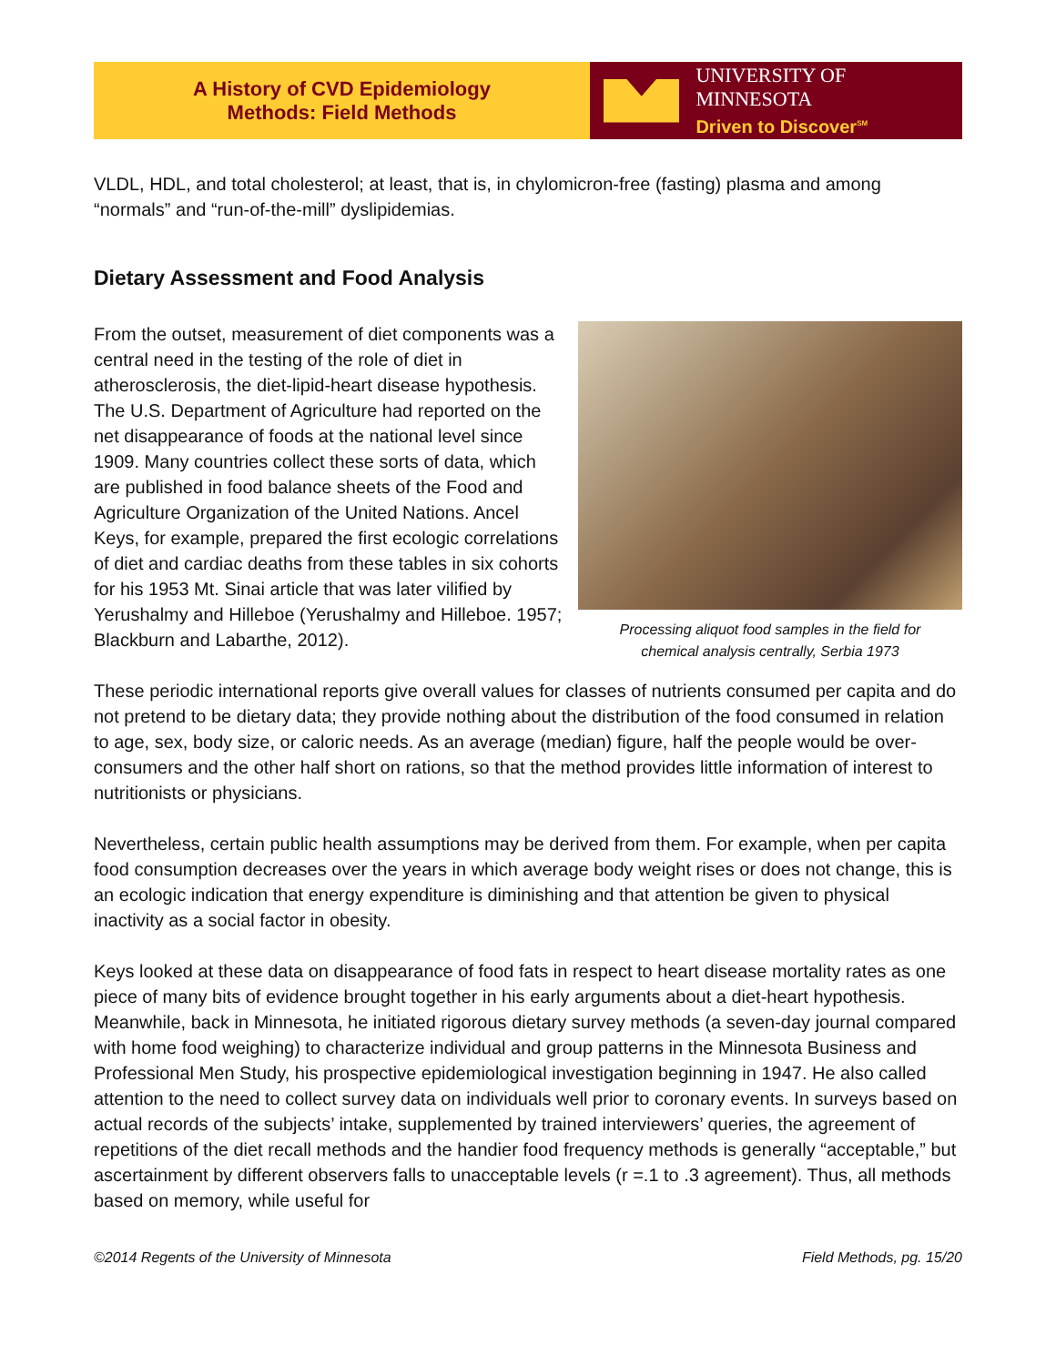A History of CVD Epidemiology
Methods: Field Methods
UNIVERSITY OF MINNESOTA
Driven to Discover<sup>SM</sup>
VLDL, HDL, and total cholesterol; at least, that is, in chylomicron-free (fasting) plasma and among “normals” and “run-of-the-mill” dyslipidemias.
Dietary Assessment and Food Analysis
From the outset, measurement of diet components was a central need in the testing of the role of diet in atherosclerosis, the diet-lipid-heart disease hypothesis. The U.S. Department of Agriculture had reported on the net disappearance of foods at the national level since 1909. Many countries collect these sorts of data, which are published in food balance sheets of the Food and Agriculture Organization of the United Nations. Ancel Keys, for example, prepared the first ecologic correlations of diet and cardiac deaths from these tables in six cohorts for his 1953 Mt. Sinai article that was later vilified by Yerushalmy and Hilleboe (Yerushalmy and Hilleboe. 1957; Blackburn and Labarthe, 2012).
Processing aliquot food samples in the field for
chemical analysis centrally, Serbia 1973
These periodic international reports give overall values for classes of nutrients consumed per capita and do not pretend to be dietary data; they provide nothing about the distribution of the food consumed in relation to age, sex, body size, or caloric needs. As an average (median) figure, half the people would be over-consumers and the other half short on rations, so that the method provides little information of interest to nutritionists or physicians.
Nevertheless, certain public health assumptions may be derived from them. For example, when per capita food consumption decreases over the years in which average body weight rises or does not change, this is an ecologic indication that energy expenditure is diminishing and that attention be given to physical inactivity as a social factor in obesity.
Keys looked at these data on disappearance of food fats in respect to heart disease mortality rates as one piece of many bits of evidence brought together in his early arguments about a diet-heart hypothesis. Meanwhile, back in Minnesota, he initiated rigorous dietary survey methods (a seven-day journal compared with home food weighing) to characterize individual and group patterns in the Minnesota Business and Professional Men Study, his prospective epidemiological investigation beginning in 1947. He also called attention to the need to collect survey data on individuals well prior to coronary events. In surveys based on actual records of the subjects’ intake, supplemented by trained interviewers’ queries, the agreement of repetitions of the diet recall methods and the handier food frequency methods is generally “acceptable,” but ascertainment by different observers falls to unacceptable levels (r =.1 to .3 agreement). Thus, all methods based on memory, while useful for
©2014 Regents of the University of Minnesota Field Methods, pg. 15/20